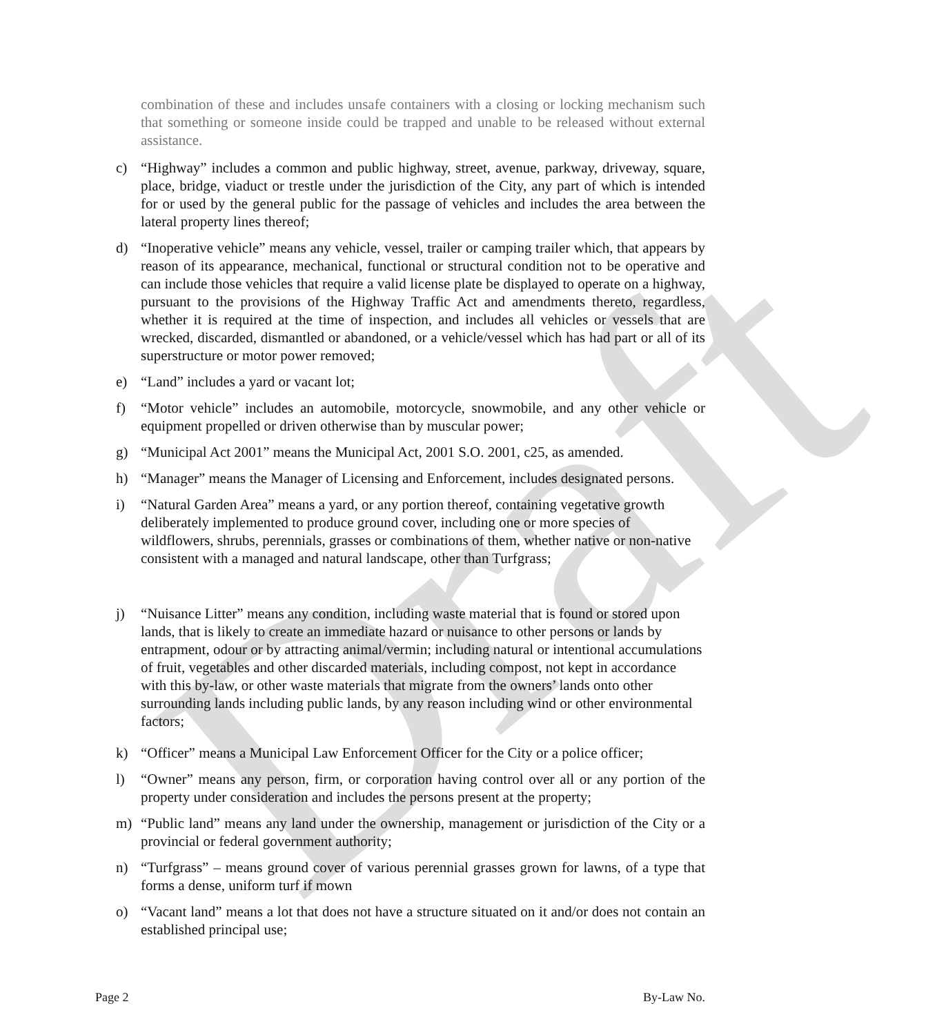Draft
combination of these and includes unsafe containers with a closing or locking mechanism such that something or someone inside could be trapped and unable to be released without external assistance.
c) “Highway” includes a common and public highway, street, avenue, parkway, driveway, square, place, bridge, viaduct or trestle under the jurisdiction of the City, any part of which is intended for or used by the general public for the passage of vehicles and includes the area between the lateral property lines thereof;
d) “Inoperative vehicle” means any vehicle, vessel, trailer or camping trailer which, that appears by reason of its appearance, mechanical, functional or structural condition not to be operative and can include those vehicles that require a valid license plate be displayed to operate on a highway, pursuant to the provisions of the Highway Traffic Act and amendments thereto, regardless, whether it is required at the time of inspection, and includes all vehicles or vessels that are wrecked, discarded, dismantled or abandoned, or a vehicle/vessel which has had part or all of its superstructure or motor power removed;
e) “Land” includes a yard or vacant lot;
f) “Motor vehicle” includes an automobile, motorcycle, snowmobile, and any other vehicle or equipment propelled or driven otherwise than by muscular power;
g) “Municipal Act 2001” means the Municipal Act, 2001 S.O. 2001, c25, as amended.
h) “Manager” means the Manager of Licensing and Enforcement, includes designated persons.
i) “Natural Garden Area” means a yard, or any portion thereof, containing vegetative growth deliberately implemented to produce ground cover, including one or more species of wildflowers, shrubs, perennials, grasses or combinations of them, whether native or non-native consistent with a managed and natural landscape, other than Turfgrass;
j) “Nuisance Litter” means any condition, including waste material that is found or stored upon lands, that is likely to create an immediate hazard or nuisance to other persons or lands by entrapment, odour or by attracting animal/vermin; including natural or intentional accumulations of fruit, vegetables and other discarded materials, including compost, not kept in accordance with this by-law, or other waste materials that migrate from the owners’ lands onto other surrounding lands including public lands, by any reason including wind or other environmental factors;
k) “Officer” means a Municipal Law Enforcement Officer for the City or a police officer;
l) “Owner” means any person, firm, or corporation having control over all or any portion of the property under consideration and includes the persons present at the property;
m) “Public land” means any land under the ownership, management or jurisdiction of the City or a provincial or federal government authority;
n) “Turfgrass” – means ground cover of various perennial grasses grown for lawns, of a type that forms a dense, uniform turf if mown
o) “Vacant land” means a lot that does not have a structure situated on it and/or does not contain an established principal use;
Page 2 By-Law No.